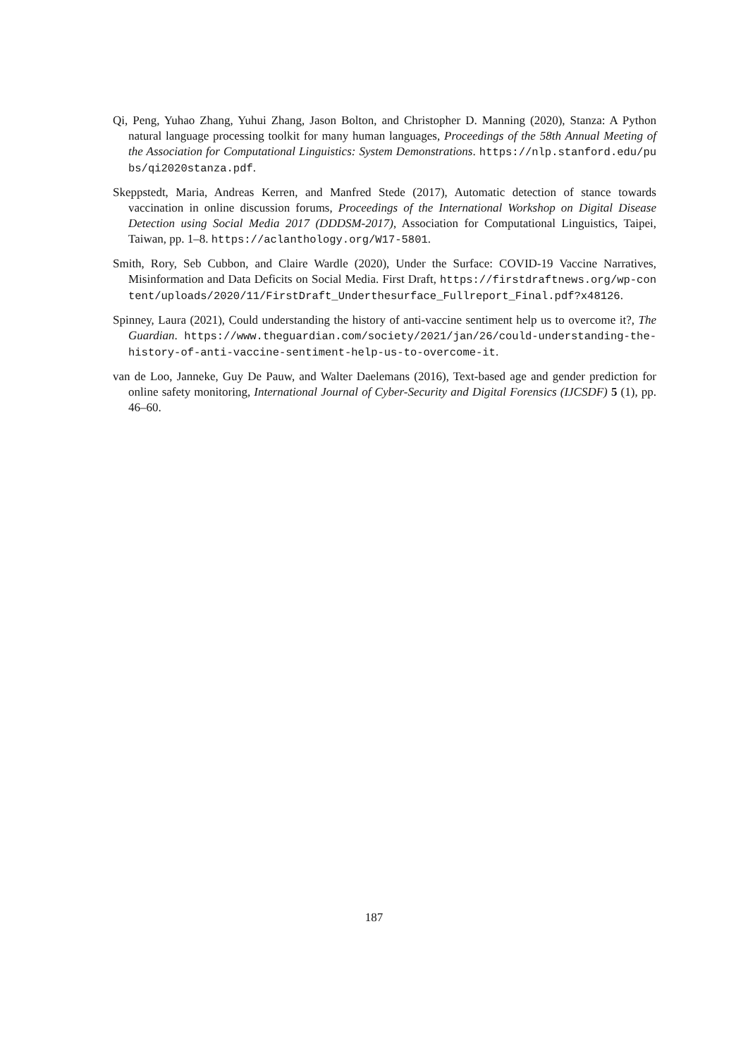Qi, Peng, Yuhao Zhang, Yuhui Zhang, Jason Bolton, and Christopher D. Manning (2020), Stanza: A Python natural language processing toolkit for many human languages, Proceedings of the 58th Annual Meeting of the Association for Computational Linguistics: System Demonstrations. https://nlp.stanford.edu/pubs/qi2020stanza.pdf.
Skeppstedt, Maria, Andreas Kerren, and Manfred Stede (2017), Automatic detection of stance towards vaccination in online discussion forums, Proceedings of the International Workshop on Digital Disease Detection using Social Media 2017 (DDDSM-2017), Association for Computational Linguistics, Taipei, Taiwan, pp. 1–8. https://aclanthology.org/W17-5801.
Smith, Rory, Seb Cubbon, and Claire Wardle (2020), Under the Surface: COVID-19 Vaccine Narratives, Misinformation and Data Deficits on Social Media. First Draft, https://firstdraftnews.org/wp-content/uploads/2020/11/FirstDraft_Underthesurface_Fullreport_Final.pdf?x48126.
Spinney, Laura (2021), Could understanding the history of anti-vaccine sentiment help us to overcome it?, The Guardian. https://www.theguardian.com/society/2021/jan/26/could-understanding-the-history-of-anti-vaccine-sentiment-help-us-to-overcome-it.
van de Loo, Janneke, Guy De Pauw, and Walter Daelemans (2016), Text-based age and gender prediction for online safety monitoring, International Journal of Cyber-Security and Digital Forensics (IJCSDF) 5 (1), pp. 46–60.
187